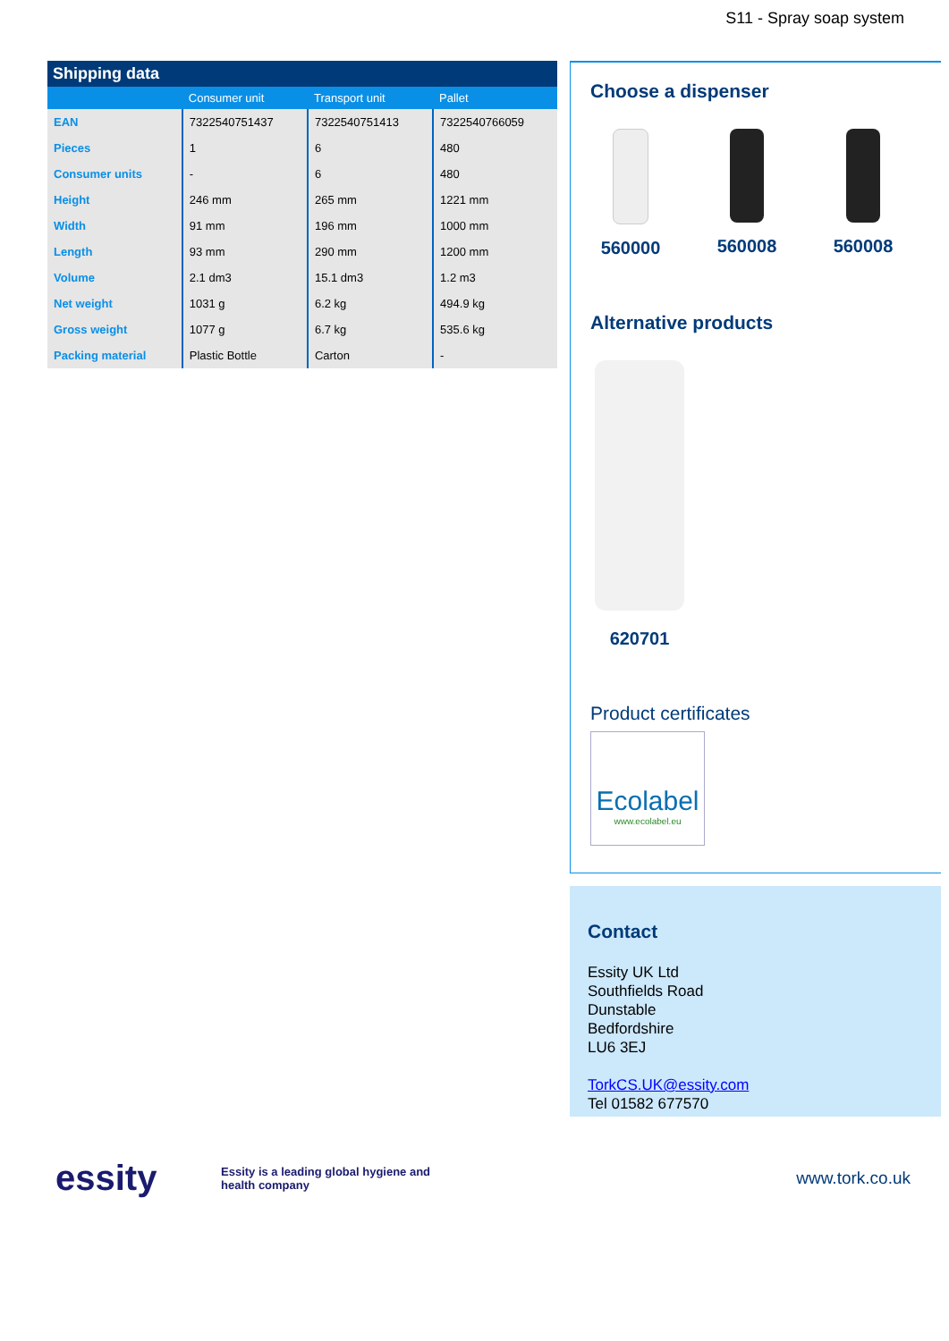S11 - Spray soap system
| Shipping data | | | |
| --- | --- | --- | --- |
| | Consumer unit | Transport unit | Pallet |
| EAN | 7322540751437 | 7322540751413 | 7322540766059 |
| Pieces | 1 | 6 | 480 |
| Consumer units | - | 6 | 480 |
| Height | 246 mm | 265 mm | 1221 mm |
| Width | 91 mm | 196 mm | 1000 mm |
| Length | 93 mm | 290 mm | 1200 mm |
| Volume | 2.1 dm3 | 15.1 dm3 | 1.2 m3 |
| Net weight | 1031 g | 6.2 kg | 494.9 kg |
| Gross weight | 1077 g | 6.7 kg | 535.6 kg |
| Packing material | Plastic Bottle | Carton | - |
Choose a dispenser
560000 560008 560008
Alternative products
620701
Product certificates
Ecolabel
www.ecolabel.eu
Contact
Essity UK Ltd
Southfields Road
Dunstable
Bedfordshire
LU6 3EJ
TorkCS.UK@essity.com
Tel 01582 677570
essity
Essity is a leading global hygiene and health company
www.tork.co.uk